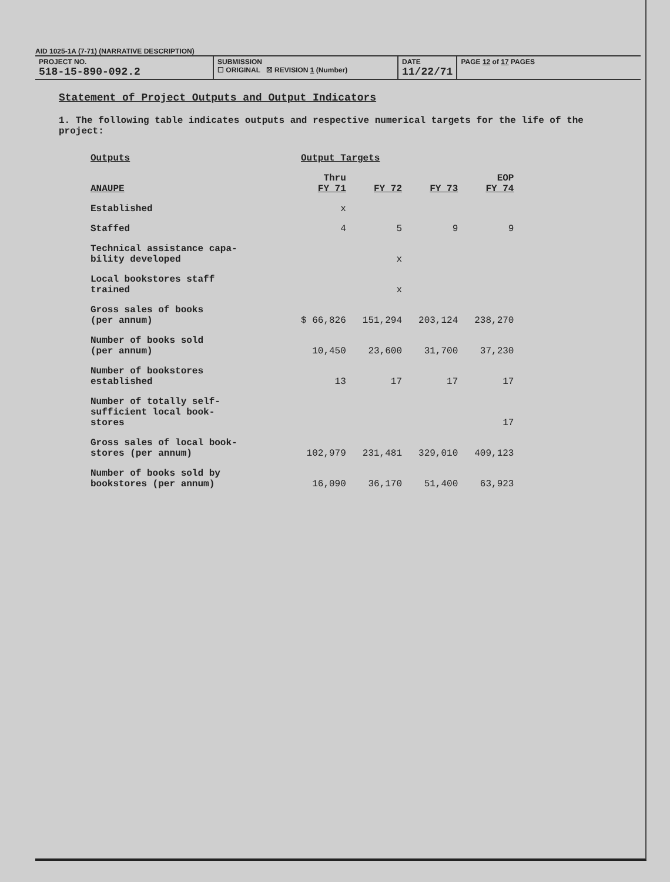AID 1025-1A (7-71) (NARRATIVE DESCRIPTION)
PROJECT NO.
518-15-890-092.2
SUBMISSION
☐ ORIGINAL ☒ REVISION 1 (Number)
DATE
11/22/71
PAGE 12 of 17 PAGES
Statement of Project Outputs and Output Indicators
1. The following table indicates outputs and respective numerical targets for the life of the project:
| Outputs | Output Targets | | | |
| --- | --- | --- | --- | --- |
| ANAUPE | Thru FY 71 | FY 72 | FY 73 | EOP FY 74 |
| Established | x | | | |
| Staffed | 4 | 5 | 9 | 9 |
| Technical assistance capa- bility developed | | x | | |
| Local bookstores staff trained | | x | | |
| Gross sales of books (per annum) | $ 66,826 | 151,294 | 203,124 | 238,270 |
| Number of books sold (per annum) | 10,450 | 23,600 | 31,700 | 37,230 |
| Number of bookstores established | 13 | 17 | 17 | 17 |
| Number of totally self- sufficient local book- stores | | | | 17 |
| Gross sales of local book- stores (per annum) | 102,979 | 231,481 | 329,010 | 409,123 |
| Number of books sold by bookstores (per annum) | 16,090 | 36,170 | 51,400 | 63,923 |